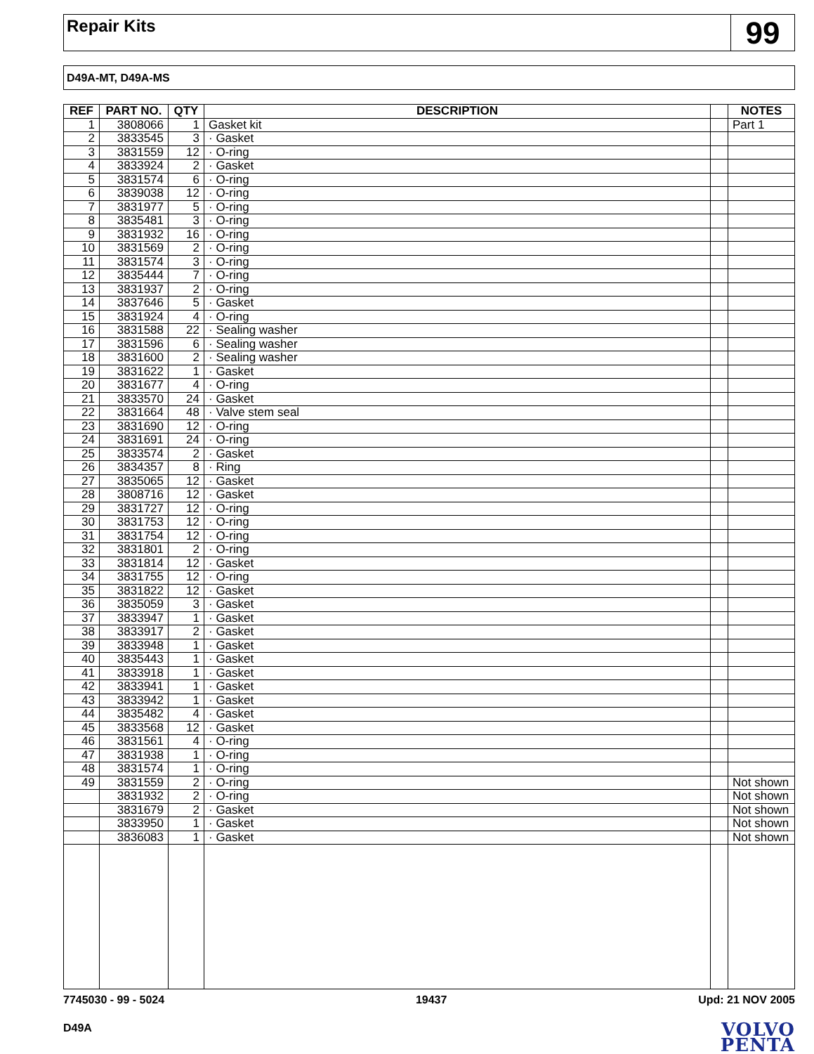Repair Kits
99
D49A-MT, D49A-MS
| REF | PART NO. | QTY | DESCRIPTION | | NOTES |
| --- | --- | --- | --- | --- | --- |
| 1 | 3808066 | 1 | Gasket kit | | Part 1 |
| 2 | 3833545 | 3 | · Gasket | | |
| 3 | 3831559 | 12 | · O-ring | | |
| 4 | 3833924 | 2 | · Gasket | | |
| 5 | 3831574 | 6 | · O-ring | | |
| 6 | 3839038 | 12 | · O-ring | | |
| 7 | 3831977 | 5 | · O-ring | | |
| 8 | 3835481 | 3 | · O-ring | | |
| 9 | 3831932 | 16 | · O-ring | | |
| 10 | 3831569 | 2 | · O-ring | | |
| 11 | 3831574 | 3 | · O-ring | | |
| 12 | 3835444 | 7 | · O-ring | | |
| 13 | 3831937 | 2 | · O-ring | | |
| 14 | 3837646 | 5 | · Gasket | | |
| 15 | 3831924 | 4 | · O-ring | | |
| 16 | 3831588 | 22 | · Sealing washer | | |
| 17 | 3831596 | 6 | · Sealing washer | | |
| 18 | 3831600 | 2 | · Sealing washer | | |
| 19 | 3831622 | 1 | · Gasket | | |
| 20 | 3831677 | 4 | · O-ring | | |
| 21 | 3833570 | 24 | · Gasket | | |
| 22 | 3831664 | 48 | · Valve stem seal | | |
| 23 | 3831690 | 12 | · O-ring | | |
| 24 | 3831691 | 24 | · O-ring | | |
| 25 | 3833574 | 2 | · Gasket | | |
| 26 | 3834357 | 8 | · Ring | | |
| 27 | 3835065 | 12 | · Gasket | | |
| 28 | 3808716 | 12 | · Gasket | | |
| 29 | 3831727 | 12 | · O-ring | | |
| 30 | 3831753 | 12 | · O-ring | | |
| 31 | 3831754 | 12 | · O-ring | | |
| 32 | 3831801 | 2 | · O-ring | | |
| 33 | 3831814 | 12 | · Gasket | | |
| 34 | 3831755 | 12 | · O-ring | | |
| 35 | 3831822 | 12 | · Gasket | | |
| 36 | 3835059 | 3 | · Gasket | | |
| 37 | 3833947 | 1 | · Gasket | | |
| 38 | 3833917 | 2 | · Gasket | | |
| 39 | 3833948 | 1 | · Gasket | | |
| 40 | 3835443 | 1 | · Gasket | | |
| 41 | 3833918 | 1 | · Gasket | | |
| 42 | 3833941 | 1 | · Gasket | | |
| 43 | 3833942 | 1 | · Gasket | | |
| 44 | 3835482 | 4 | · Gasket | | |
| 45 | 3833568 | 12 | · Gasket | | |
| 46 | 3831561 | 4 | · O-ring | | |
| 47 | 3831938 | 1 | · O-ring | | |
| 48 | 3831574 | 1 | · O-ring | | |
| 49 | 3831559 | 2 | · O-ring | | Not shown |
| | 3831932 | 2 | · O-ring | | Not shown |
| | 3831679 | 2 | · Gasket | | Not shown |
| | 3833950 | 1 | · Gasket | | Not shown |
| | 3836083 | 1 | · Gasket | | Not shown |
7745030 - 99 - 5024 19437 Upd: 21 NOV 2005
D49A
VOLVO
PENTA